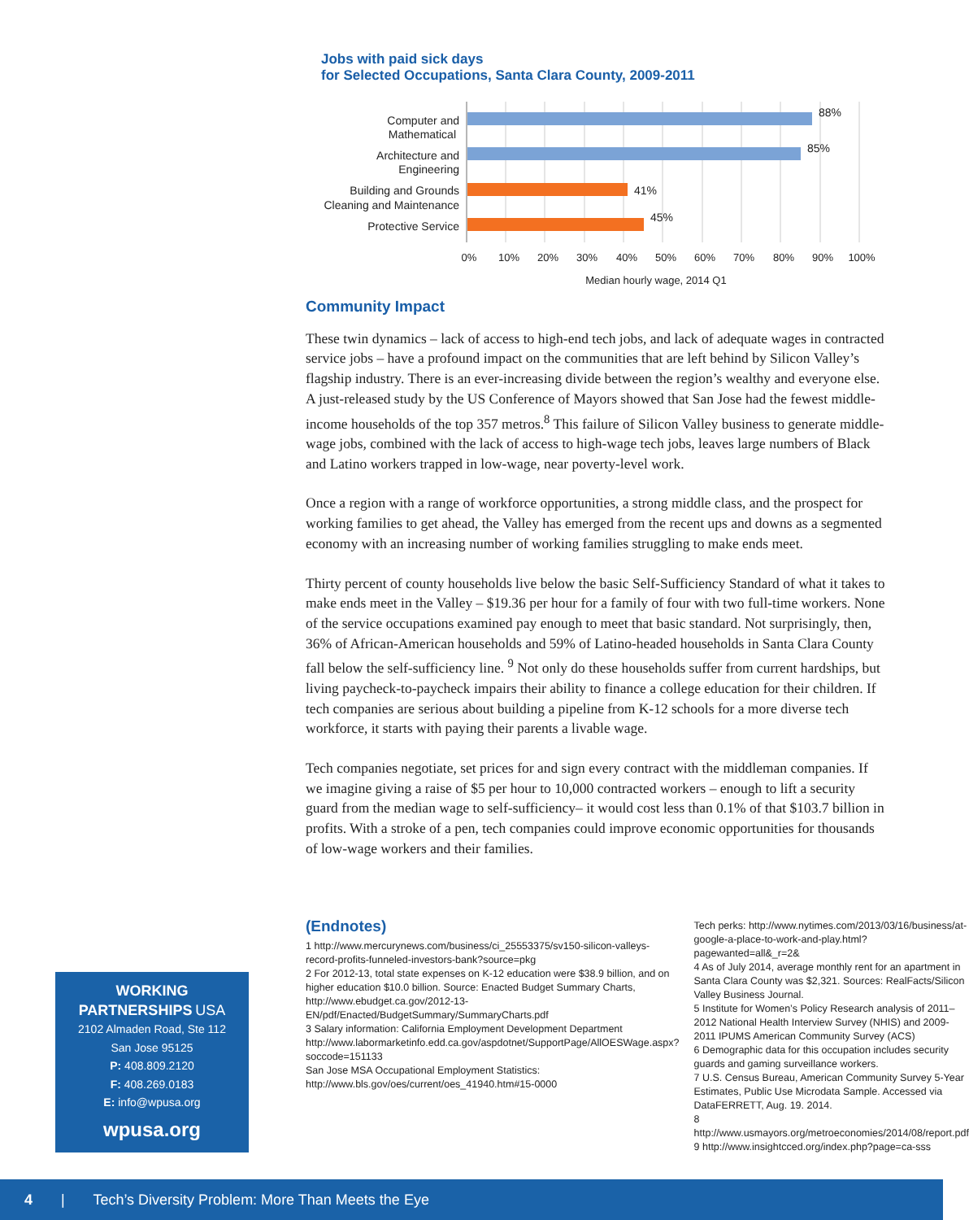Jobs with paid sick days
for Selected Occupations, Santa Clara County, 2009-2011
88%
85%
41%
45%
Computer and
Mathematical
Architecture and
Engineering
Building and Grounds
Cleaning and Maintenance
Protective Service
0%
10%
20%
30%
40%
50%
60%
70%
80%
90%
100%
Median hourly wage, 2014 Q1
Community Impact
These twin dynamics – lack of access to high-end tech jobs, and lack of adequate wages in contracted service jobs – have a profound impact on the communities that are left behind by Silicon Valley’s flagship industry. There is an ever-increasing divide between the region’s wealthy and everyone else. A just-released study by the US Conference of Mayors showed that San Jose had the fewest middle-income households of the top 357 metros.<sup>8</sup> This failure of Silicon Valley business to generate middle-wage jobs, combined with the lack of access to high-wage tech jobs, leaves large numbers of Black and Latino workers trapped in low-wage, near poverty-level work.
Once a region with a range of workforce opportunities, a strong middle class, and the prospect for working families to get ahead, the Valley has emerged from the recent ups and downs as a segmented economy with an increasing number of working families struggling to make ends meet.
Thirty percent of county households live below the basic Self-Sufficiency Standard of what it takes to make ends meet in the Valley – $19.36 per hour for a family of four with two full-time workers. None of the service occupations examined pay enough to meet that basic standard. Not surprisingly, then, 36% of African-American households and 59% of Latino-headed households in Santa Clara County fall below the self-sufficiency line. <sup>9</sup> Not only do these households suffer from current hardships, but living paycheck-to-paycheck impairs their ability to finance a college education for their children. If tech companies are serious about building a pipeline from K-12 schools for a more diverse tech workforce, it starts with paying their parents a livable wage.
Tech companies negotiate, set prices for and sign every contract with the middleman companies. If we imagine giving a raise of $5 per hour to 10,000 contracted workers – enough to lift a security guard from the median wage to self-sufficiency– it would cost less than 0.1% of that $103.7 billion in profits. With a stroke of a pen, tech companies could improve economic opportunities for thousands of low-wage workers and their families.
(Endnotes)
1 http://www.mercurynews.com/business/ci_25553375/sv150-silicon-valleys-record-profits-funneled-investors-bank?source=pkg
2 For 2012-13, total state expenses on K-12 education were $38.9 billion, and on higher education $10.0 billion. Source: Enacted Budget Summary Charts, http://www.ebudget.ca.gov/2012-13-EN/pdf/Enacted/BudgetSummary/SummaryCharts.pdf
3 Salary information: California Employment Development Department http://www.labormarketinfo.edd.ca.gov/aspdotnet/SupportPage/AllOESWage.aspx?soccode=151133
San Jose MSA Occupational Employment Statistics: http://www.bls.gov/oes/current/oes_41940.htm#15-0000
Tech perks: http://www.nytimes.com/2013/03/16/business/at-google-a-place-to-work-and-play.html?pagewanted=all&_r=2&
4 As of July 2014, average monthly rent for an apartment in Santa Clara County was $2,321. Sources: RealFacts/Silicon Valley Business Journal.
5 Institute for Women’s Policy Research analysis of 2011–2012 National Health Interview Survey (NHIS) and 2009-2011 IPUMS American Community Survey (ACS)
6 Demographic data for this occupation includes security guards and gaming surveillance workers.
7 U.S. Census Bureau, American Community Survey 5-Year Estimates, Public Use Microdata Sample. Accessed via DataFERRETT, Aug. 19. 2014.
8 http://www.usmayors.org/metroeconomies/2014/08/report.pdf
9 http://www.insightcced.org/index.php?page=ca-sss
WORKING
PARTNERSHIPS USA
2102 Almaden Road, Ste 112
San Jose 95125
P: 408.809.2120
F: 408.269.0183
E: info@wpusa.org
wpusa.org
4 | Tech’s Diversity Problem: More Than Meets the Eye